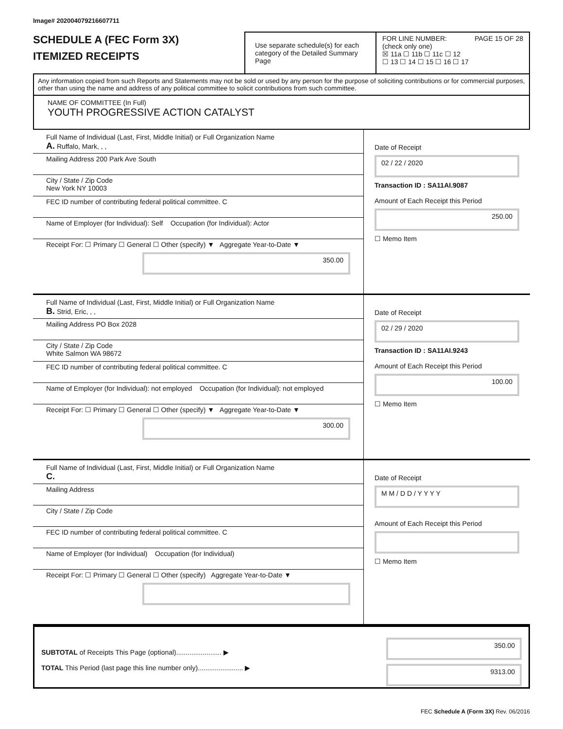Image# 202004079216607711
SCHEDULE A (FEC Form 3X)
ITEMIZED RECEIPTS
Use separate schedule(s) for each category of the Detailed Summary Page
FOR LINE NUMBER: PAGE 15 OF 28
(check only one)
☒ 11a ☐ 11b ☐ 11c ☐ 12
☐ 13 ☐ 14 ☐ 15 ☐ 16 ☐ 17
Any information copied from such Reports and Statements may not be sold or used by any person for the purpose of soliciting contributions or for commercial purposes, other than using the name and address of any political committee to solicit contributions from such committee.
NAME OF COMMITTEE (In Full)
YOUTH PROGRESSIVE ACTION CATALYST
Full Name of Individual (Last, First, Middle Initial) or Full Organization Name
A. Ruffalo, Mark, , ,
Mailing Address 200 Park Ave South
City / State / Zip Code
New York NY 10003
FEC ID number of contributing federal political committee. C
Name of Employer (for Individual): Self Occupation (for Individual): Actor
Receipt For: ☐ Primary ☐ General ☐ Other (specify) ▼ Aggregate Year-to-Date ▼
350.00
Date of Receipt
02 / 22 / 2020
Transaction ID : SA11AI.9087
Amount of Each Receipt this Period
250.00
☐ Memo Item
Full Name of Individual (Last, First, Middle Initial) or Full Organization Name
B. Strid, Eric, , ,
Mailing Address PO Box 2028
City / State / Zip Code
White Salmon WA 98672
FEC ID number of contributing federal political committee. C
Name of Employer (for Individual): not employed Occupation (for Individual): not employed
Receipt For: ☐ Primary ☐ General ☐ Other (specify) ▼ Aggregate Year-to-Date ▼
300.00
Date of Receipt
02 / 29 / 2020
Transaction ID : SA11AI.9243
Amount of Each Receipt this Period
100.00
☐ Memo Item
Full Name of Individual (Last, First, Middle Initial) or Full Organization Name
C.
Mailing Address
City / State / Zip Code
FEC ID number of contributing federal political committee. C
Name of Employer (for Individual) Occupation (for Individual)
Receipt For: ☐ Primary ☐ General ☐ Other (specify) Aggregate Year-to-Date ▼
Date of Receipt
M M / D D / Y Y Y Y
Amount of Each Receipt this Period
☐ Memo Item
SUBTOTAL of Receipts This Page (optional)........................ ▶
TOTAL This Period (last page this line number only)........................ ▶
350.00
9313.00
FEC Schedule A (Form 3X) Rev. 06/2016